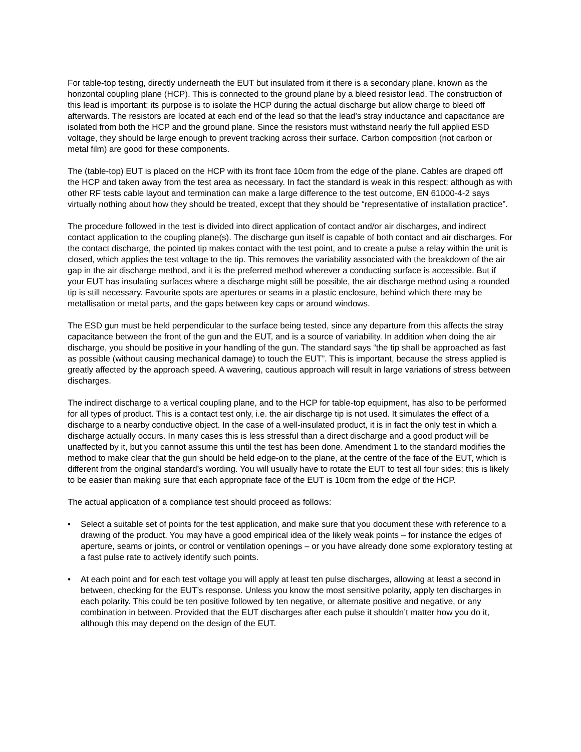For table-top testing, directly underneath the EUT but insulated from it there is a secondary plane, known as the horizontal coupling plane (HCP). This is connected to the ground plane by a bleed resistor lead. The construction of this lead is important: its purpose is to isolate the HCP during the actual discharge but allow charge to bleed off afterwards. The resistors are located at each end of the lead so that the lead’s stray inductance and capacitance are isolated from both the HCP and the ground plane. Since the resistors must withstand nearly the full applied ESD voltage, they should be large enough to prevent tracking across their surface. Carbon composition (not carbon or metal film) are good for these components.
The (table-top) EUT is placed on the HCP with its front face 10cm from the edge of the plane. Cables are draped off the HCP and taken away from the test area as necessary. In fact the standard is weak in this respect: although as with other RF tests cable layout and termination can make a large difference to the test outcome, EN 61000-4-2 says virtually nothing about how they should be treated, except that they should be “representative of installation practice”.
The procedure followed in the test is divided into direct application of contact and/or air discharges, and indirect contact application to the coupling plane(s). The discharge gun itself is capable of both contact and air discharges. For the contact discharge, the pointed tip makes contact with the test point, and to create a pulse a relay within the unit is closed, which applies the test voltage to the tip. This removes the variability associated with the breakdown of the air gap in the air discharge method, and it is the preferred method wherever a conducting surface is accessible. But if your EUT has insulating surfaces where a discharge might still be possible, the air discharge method using a rounded tip is still necessary. Favourite spots are apertures or seams in a plastic enclosure, behind which there may be metallisation or metal parts, and the gaps between key caps or around windows.
The ESD gun must be held perpendicular to the surface being tested, since any departure from this affects the stray capacitance between the front of the gun and the EUT, and is a source of variability. In addition when doing the air discharge, you should be positive in your handling of the gun. The standard says “the tip shall be approached as fast as possible (without causing mechanical damage) to touch the EUT”. This is important, because the stress applied is greatly affected by the approach speed. A wavering, cautious approach will result in large variations of stress between discharges.
The indirect discharge to a vertical coupling plane, and to the HCP for table-top equipment, has also to be performed for all types of product. This is a contact test only, i.e. the air discharge tip is not used. It simulates the effect of a discharge to a nearby conductive object. In the case of a well-insulated product, it is in fact the only test in which a discharge actually occurs. In many cases this is less stressful than a direct discharge and a good product will be unaffected by it, but you cannot assume this until the test has been done. Amendment 1 to the standard modifies the method to make clear that the gun should be held edge-on to the plane, at the centre of the face of the EUT, which is different from the original standard’s wording. You will usually have to rotate the EUT to test all four sides; this is likely to be easier than making sure that each appropriate face of the EUT is 10cm from the edge of the HCP.
The actual application of a compliance test should proceed as follows:
• Select a suitable set of points for the test application, and make sure that you document these with reference to a drawing of the product. You may have a good empirical idea of the likely weak points – for instance the edges of aperture, seams or joints, or control or ventilation openings – or you have already done some exploratory testing at a fast pulse rate to actively identify such points.
• At each point and for each test voltage you will apply at least ten pulse discharges, allowing at least a second in between, checking for the EUT’s response. Unless you know the most sensitive polarity, apply ten discharges in each polarity. This could be ten positive followed by ten negative, or alternate positive and negative, or any combination in between. Provided that the EUT discharges after each pulse it shouldn’t matter how you do it, although this may depend on the design of the EUT.